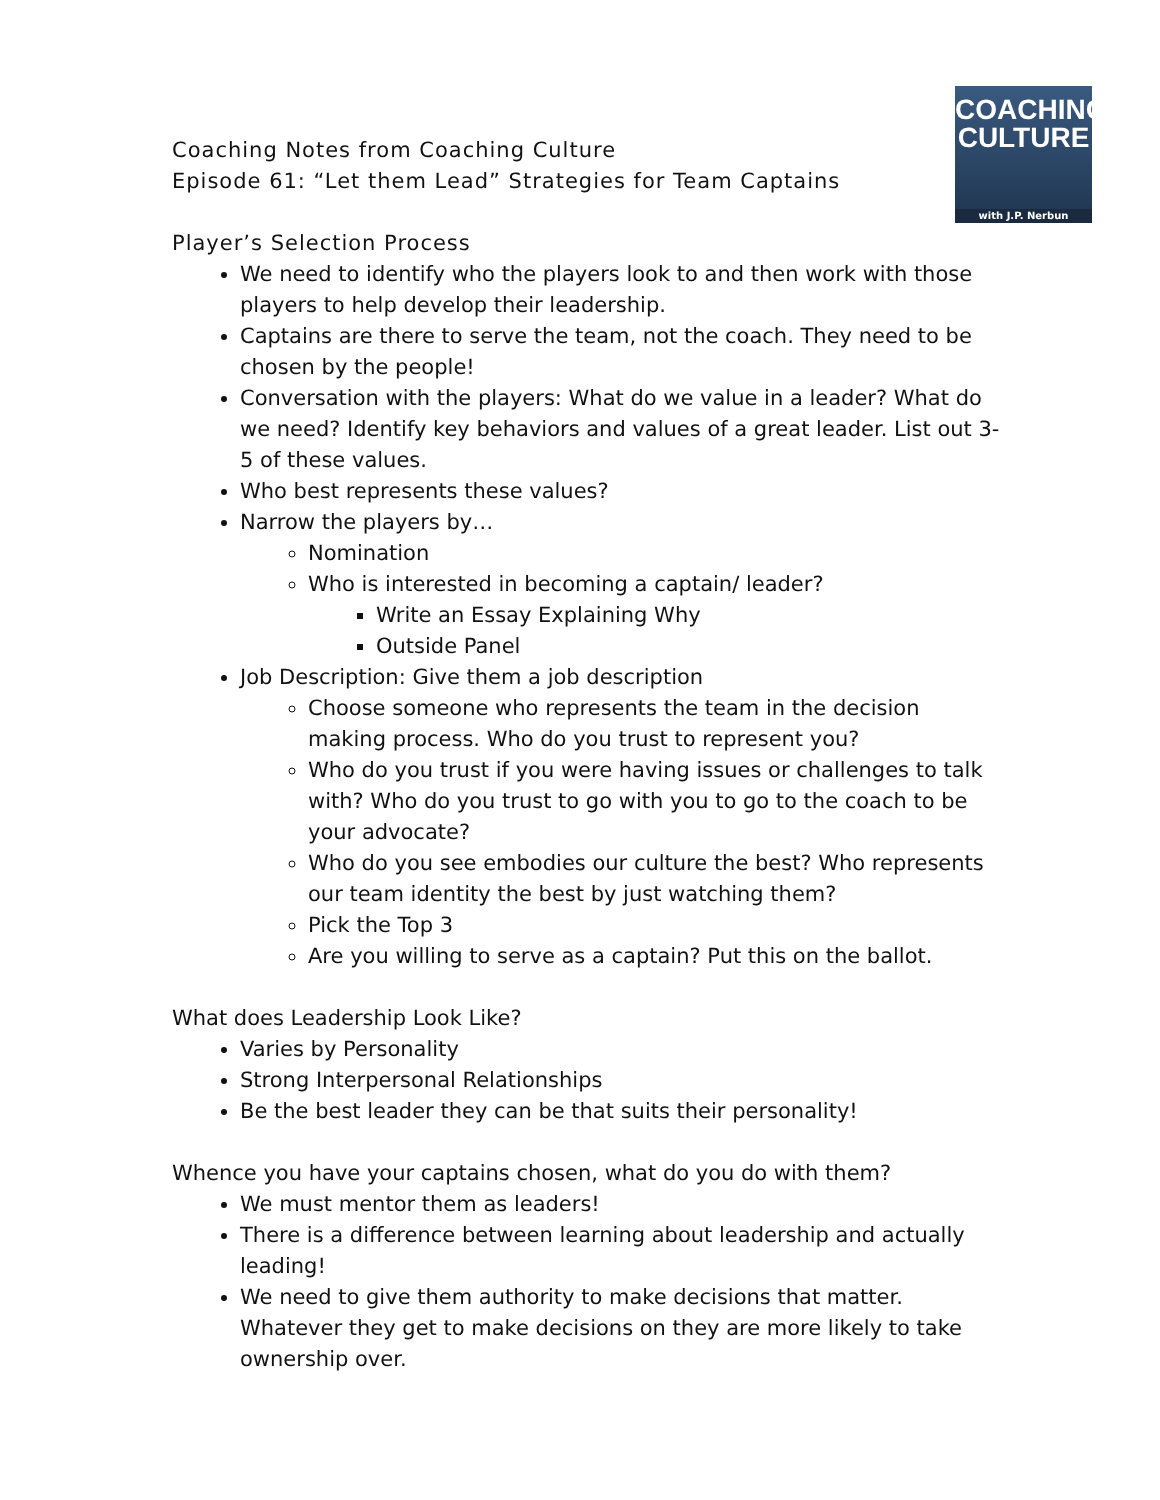COACHING
CULTURE
with J.P. Nerbun
Coaching Notes from Coaching Culture
Episode 61: “Let them Lead” Strategies for Team Captains
Player’s Selection Process
We need to identify who the players look to and then work with those players to help develop their leadership.
Captains are there to serve the team, not the coach. They need to be chosen by the people!
Conversation with the players: What do we value in a leader? What do we need? Identify key behaviors and values of a great leader. List out 3-5 of these values.
Who best represents these values?
Narrow the players by…
Nomination
Who is interested in becoming a captain/ leader?
Write an Essay Explaining Why
Outside Panel
Job Description: Give them a job description
Choose someone who represents the team in the decision making process. Who do you trust to represent you?
Who do you trust if you were having issues or challenges to talk with? Who do you trust to go with you to go to the coach to be your advocate?
Who do you see embodies our culture the best? Who represents our team identity the best by just watching them?
Pick the Top 3
Are you willing to serve as a captain? Put this on the ballot.
What does Leadership Look Like?
Varies by Personality
Strong Interpersonal Relationships
Be the best leader they can be that suits their personality!
Whence you have your captains chosen, what do you do with them?
We must mentor them as leaders!
There is a difference between learning about leadership and actually leading!
We need to give them authority to make decisions that matter. Whatever they get to make decisions on they are more likely to take ownership over.